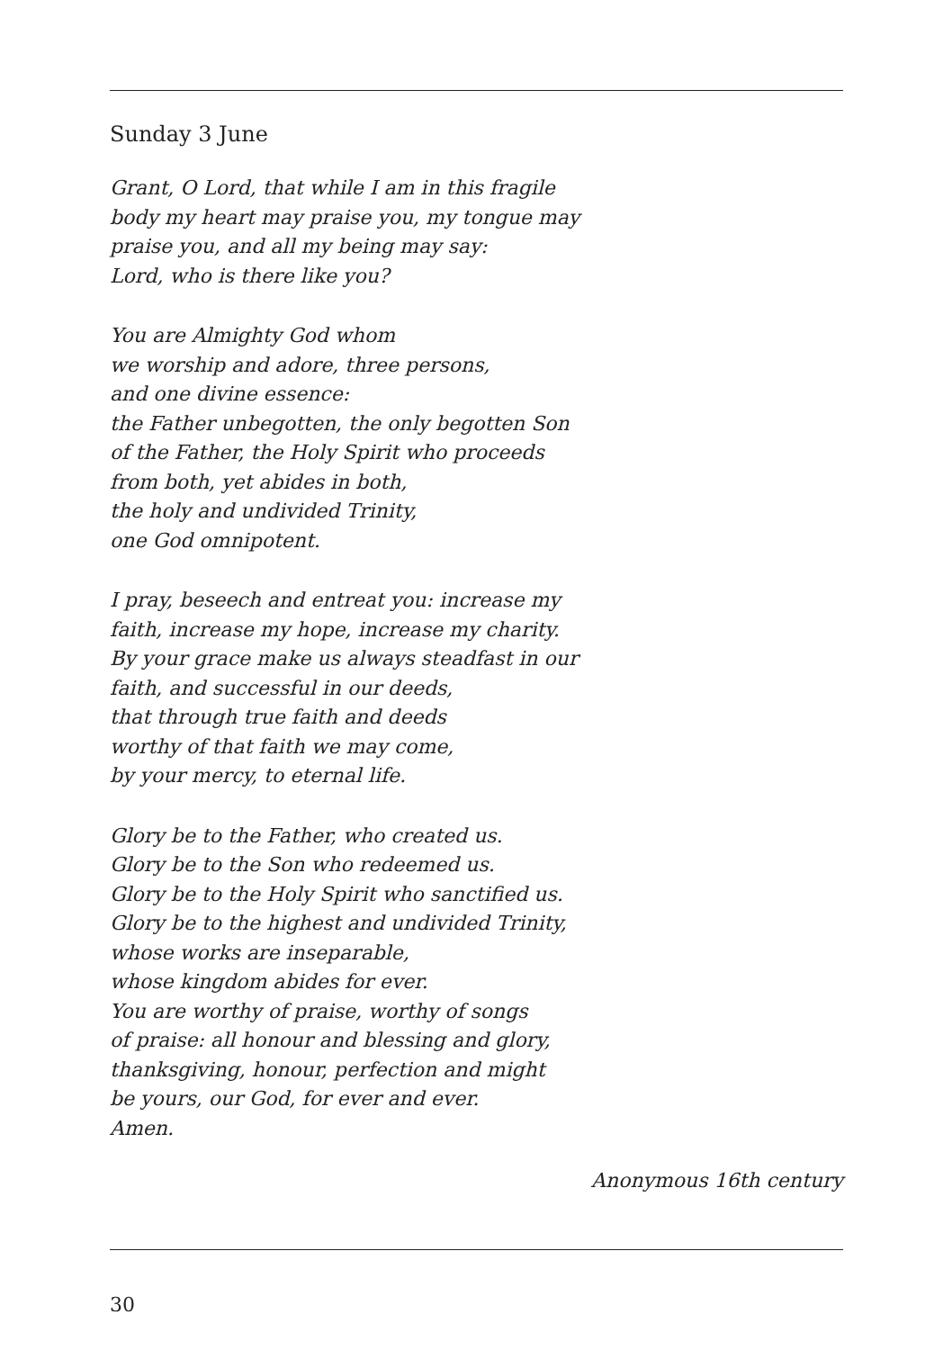Sunday 3 June
Grant, O Lord, that while I am in this fragile
body my heart may praise you, my tongue may
praise you, and all my being may say:
Lord, who is there like you?
You are Almighty God whom
we worship and adore, three persons,
and one divine essence:
the Father unbegotten, the only begotten Son
of the Father, the Holy Spirit who proceeds
from both, yet abides in both,
the holy and undivided Trinity,
one God omnipotent.
I pray, beseech and entreat you: increase my
faith, increase my hope, increase my charity.
By your grace make us always steadfast in our
faith, and successful in our deeds,
that through true faith and deeds
worthy of that faith we may come,
by your mercy, to eternal life.
Glory be to the Father, who created us.
Glory be to the Son who redeemed us.
Glory be to the Holy Spirit who sanctified us.
Glory be to the highest and undivided Trinity,
whose works are inseparable,
whose kingdom abides for ever.
You are worthy of praise, worthy of songs
of praise: all honour and blessing and glory,
thanksgiving, honour, perfection and might
be yours, our God, for ever and ever.
Amen.
Anonymous 16th century
30